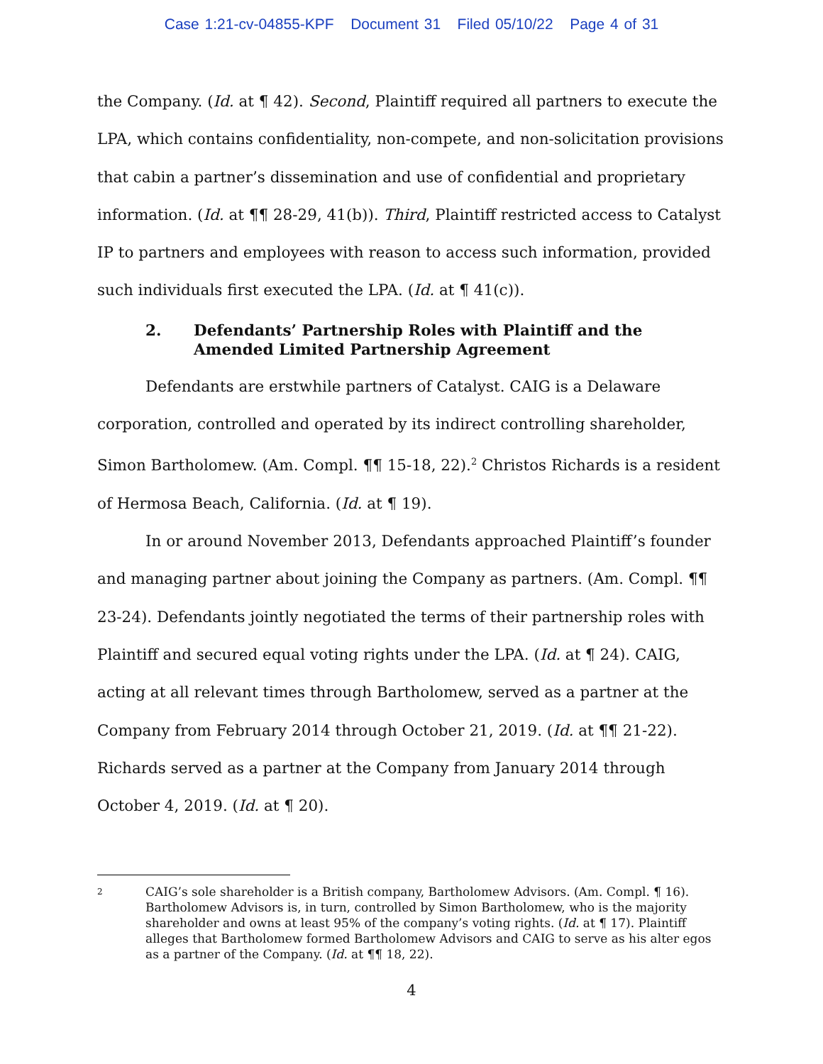Case 1:21-cv-04855-KPF Document 31 Filed 05/10/22 Page 4 of 31
the Company. (Id. at ¶ 42). Second, Plaintiff required all partners to execute the LPA, which contains confidentiality, non-compete, and non-solicitation provisions that cabin a partner’s dissemination and use of confidential and proprietary information. (Id. at ¶¶ 28-29, 41(b)). Third, Plaintiff restricted access to Catalyst IP to partners and employees with reason to access such information, provided such individuals first executed the LPA. (Id. at ¶ 41(c)).
2. Defendants’ Partnership Roles with Plaintiff and the Amended Limited Partnership Agreement
Defendants are erstwhile partners of Catalyst. CAIG is a Delaware corporation, controlled and operated by its indirect controlling shareholder, Simon Bartholomew. (Am. Compl. ¶¶ 15-18, 22).<sup>2</sup> Christos Richards is a resident of Hermosa Beach, California. (Id. at ¶ 19).
In or around November 2013, Defendants approached Plaintiff’s founder and managing partner about joining the Company as partners. (Am. Compl. ¶¶ 23-24). Defendants jointly negotiated the terms of their partnership roles with Plaintiff and secured equal voting rights under the LPA. (Id. at ¶ 24). CAIG, acting at all relevant times through Bartholomew, served as a partner at the Company from February 2014 through October 21, 2019. (Id. at ¶¶ 21-22). Richards served as a partner at the Company from January 2014 through October 4, 2019. (Id. at ¶ 20).
2 CAIG’s sole shareholder is a British company, Bartholomew Advisors. (Am. Compl. ¶ 16). Bartholomew Advisors is, in turn, controlled by Simon Bartholomew, who is the majority shareholder and owns at least 95% of the company’s voting rights. (Id. at ¶ 17). Plaintiff alleges that Bartholomew formed Bartholomew Advisors and CAIG to serve as his alter egos as a partner of the Company. (Id. at ¶¶ 18, 22).
4